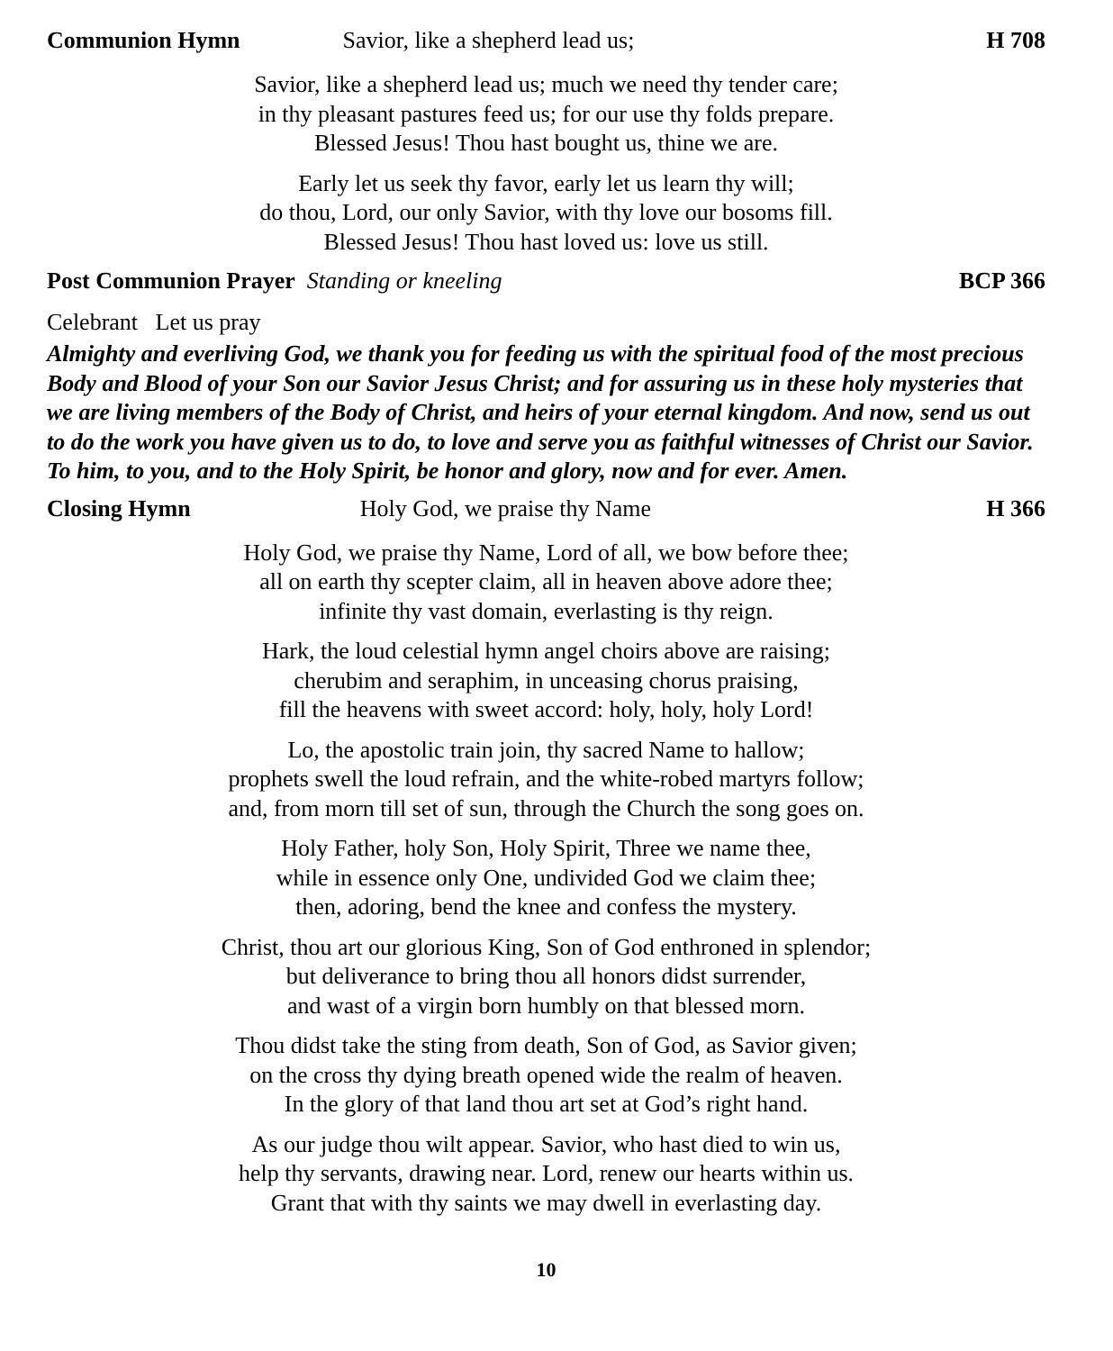Communion Hymn Savior, like a shepherd lead us; H 708
Savior, like a shepherd lead us; much we need thy tender care;
in thy pleasant pastures feed us; for our use thy folds prepare.
Blessed Jesus! Thou hast bought us, thine we are.
Early let us seek thy favor, early let us learn thy will;
do thou, Lord, our only Savior, with thy love our bosoms fill.
Blessed Jesus! Thou hast loved us: love us still.
Post Communion Prayer Standing or kneeling BCP 366
Celebrant Let us pray
Almighty and everliving God, we thank you for feeding us with the spiritual food of the most precious Body and Blood of your Son our Savior Jesus Christ; and for assuring us in these holy mysteries that we are living members of the Body of Christ, and heirs of your eternal kingdom. And now, send us out to do the work you have given us to do, to love and serve you as faithful witnesses of Christ our Savior. To him, to you, and to the Holy Spirit, be honor and glory, now and for ever. Amen.
Closing Hymn Holy God, we praise thy Name H 366
Holy God, we praise thy Name, Lord of all, we bow before thee;
all on earth thy scepter claim, all in heaven above adore thee;
infinite thy vast domain, everlasting is thy reign.
Hark, the loud celestial hymn angel choirs above are raising;
cherubim and seraphim, in unceasing chorus praising,
fill the heavens with sweet accord: holy, holy, holy Lord!
Lo, the apostolic train join, thy sacred Name to hallow;
prophets swell the loud refrain, and the white-robed martyrs follow;
and, from morn till set of sun, through the Church the song goes on.
Holy Father, holy Son, Holy Spirit, Three we name thee,
while in essence only One, undivided God we claim thee;
then, adoring, bend the knee and confess the mystery.
Christ, thou art our glorious King, Son of God enthroned in splendor;
but deliverance to bring thou all honors didst surrender,
and wast of a virgin born humbly on that blessed morn.
Thou didst take the sting from death, Son of God, as Savior given;
on the cross thy dying breath opened wide the realm of heaven.
In the glory of that land thou art set at God’s right hand.
As our judge thou wilt appear. Savior, who hast died to win us,
help thy servants, drawing near. Lord, renew our hearts within us.
Grant that with thy saints we may dwell in everlasting day.
10